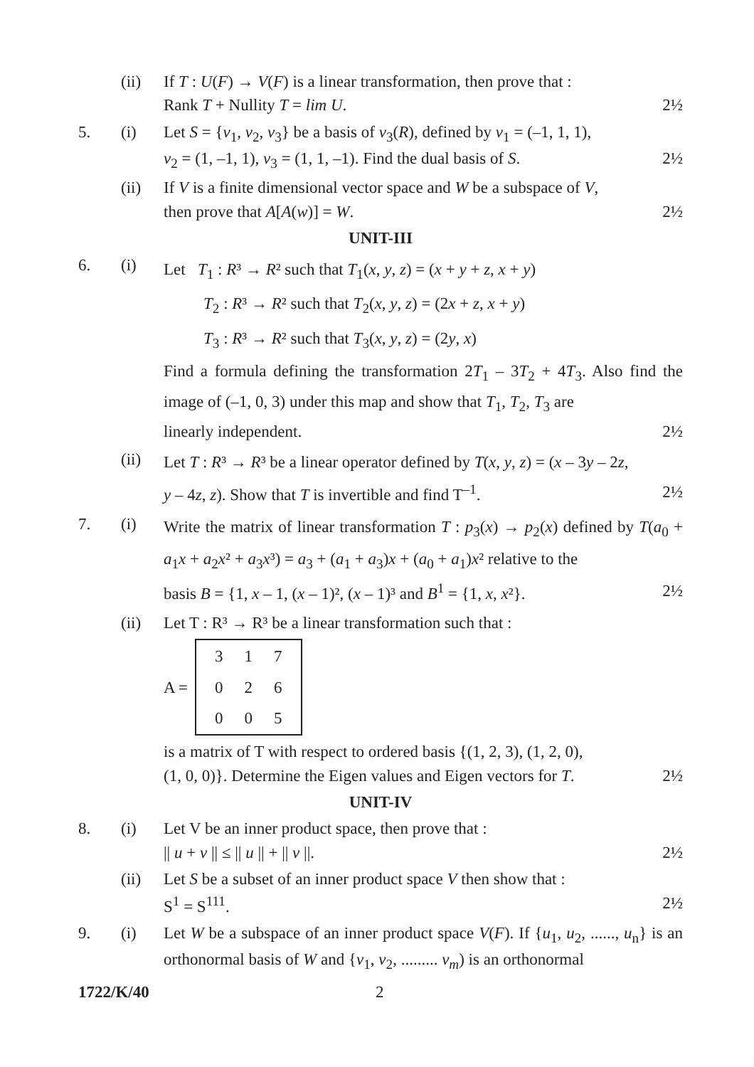(ii) If T : U(F) → V(F) is a linear transformation, then prove that :
Rank T + Nullity T = lim U. 2½
5. (i) Let S = {v<sub>1</sub>, v<sub>2</sub>, v<sub>3</sub>} be a basis of v<sub>3</sub>(R), defined by v<sub>1</sub> = (–1, 1, 1),
v<sub>2</sub> = (1, –1, 1), v<sub>3</sub> = (1, 1, –1). Find the dual basis of S. 2½
(ii) If V is a finite dimensional vector space and W be a subspace of V,
then prove that A[A(w)] = W. 2½
UNIT-III
6. (i)
Let T<sub>1</sub> : R³ → R² such that T<sub>1</sub>(x, y, z) = (x + y + z, x + y)
T<sub>2</sub> : R³ → R² such that T<sub>2</sub>(x, y, z) = (2x + z, x + y)
T<sub>3</sub> : R³ → R² such that T<sub>3</sub>(x, y, z) = (2y, x)
Find a formula defining the transformation 2T<sub>1</sub> – 3T<sub>2</sub> + 4T<sub>3</sub>. Also find the image of (–1, 0, 3) under this map and show that T<sub>1</sub>, T<sub>2</sub>, T<sub>3</sub> are
linearly independent. 2½
(ii)
Let T : R³ → R³ be a linear operator defined by T(x, y, z) = (x – 3y – 2z,
y – 4z, z). Show that T is invertible and find T<sup>–1</sup>. 2½
7. (i)
Write the matrix of linear transformation T : p<sub>3</sub>(x) → p<sub>2</sub>(x) defined by T(a<sub>0</sub> + a<sub>1</sub>x + a<sub>2</sub>x² + a<sub>3</sub>x³) = a<sub>3</sub> + (a<sub>1</sub> + a<sub>3</sub>)x + (a<sub>0</sub> + a<sub>1</sub>)x² relative to the
basis B = {1, x – 1, (x – 1)², (x – 1)³ and B<sup>1</sup> = {1, x, x²}. 2½
(ii) Let T : R³ → R³ be a linear transformation such that :
A =
| 3 | 1 | 7 |
| 0 | 2 | 6 |
| 0 | 0 | 5 |
is a matrix of T with respect to ordered basis {(1, 2, 3), (1, 2, 0),
(1, 0, 0)}. Determine the Eigen values and Eigen vectors for T. 2½
UNIT-IV
8. (i) Let V be an inner product space, then prove that :
|| u + v || ≤ || u || + || v ||. 2½
(ii) Let S be a subset of an inner product space V then show that :
S<sup>1</sup> = S<sup>111</sup>. 2½
9. (i) Let W be a subspace of an inner product space V(F). If {u<sub>1</sub>, u<sub>2</sub>, ......, u<sub>n</sub>} is an orthonormal basis of W and {v<sub>1</sub>, v<sub>2</sub>, ......... v<sub>m</sub>) is an orthonormal
1722/K/40 2